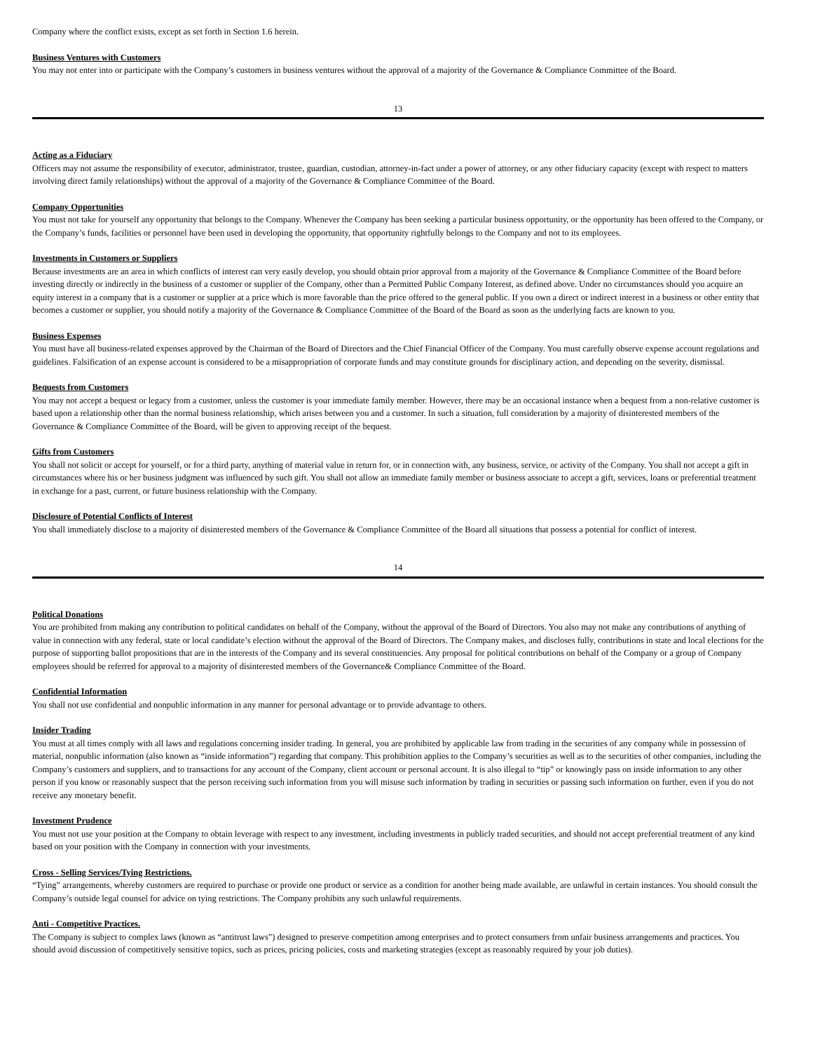Company where the conflict exists, except as set forth in Section 1.6 herein.
Business Ventures with Customers
You may not enter into or participate with the Company’s customers in business ventures without the approval of a majority of the Governance & Compliance Committee of the Board.
13
Acting as a Fiduciary
Officers may not assume the responsibility of executor, administrator, trustee, guardian, custodian, attorney-in-fact under a power of attorney, or any other fiduciary capacity (except with respect to matters involving direct family relationships) without the approval of a majority of the Governance & Compliance Committee of the Board.
Company Opportunities
You must not take for yourself any opportunity that belongs to the Company. Whenever the Company has been seeking a particular business opportunity, or the opportunity has been offered to the Company, or the Company’s funds, facilities or personnel have been used in developing the opportunity, that opportunity rightfully belongs to the Company and not to its employees.
Investments in Customers or Suppliers
Because investments are an area in which conflicts of interest can very easily develop, you should obtain prior approval from a majority of the Governance & Compliance Committee of the Board before investing directly or indirectly in the business of a customer or supplier of the Company, other than a Permitted Public Company Interest, as defined above. Under no circumstances should you acquire an equity interest in a company that is a customer or supplier at a price which is more favorable than the price offered to the general public. If you own a direct or indirect interest in a business or other entity that becomes a customer or supplier, you should notify a majority of the Governance & Compliance Committee of the Board of the Board as soon as the underlying facts are known to you.
Business Expenses
You must have all business-related expenses approved by the Chairman of the Board of Directors and the Chief Financial Officer of the Company. You must carefully observe expense account regulations and guidelines. Falsification of an expense account is considered to be a misappropriation of corporate funds and may constitute grounds for disciplinary action, and depending on the severity, dismissal.
Bequests from Customers
You may not accept a bequest or legacy from a customer, unless the customer is your immediate family member. However, there may be an occasional instance when a bequest from a non-relative customer is based upon a relationship other than the normal business relationship, which arises between you and a customer. In such a situation, full consideration by a majority of disinterested members of the Governance & Compliance Committee of the Board, will be given to approving receipt of the bequest.
Gifts from Customers
You shall not solicit or accept for yourself, or for a third party, anything of material value in return for, or in connection with, any business, service, or activity of the Company. You shall not accept a gift in circumstances where his or her business judgment was influenced by such gift. You shall not allow an immediate family member or business associate to accept a gift, services, loans or preferential treatment in exchange for a past, current, or future business relationship with the Company.
Disclosure of Potential Conflicts of Interest
You shall immediately disclose to a majority of disinterested members of the Governance & Compliance Committee of the Board all situations that possess a potential for conflict of interest.
14
Political Donations
You are prohibited from making any contribution to political candidates on behalf of the Company, without the approval of the Board of Directors. You also may not make any contributions of anything of value in connection with any federal, state or local candidate’s election without the approval of the Board of Directors. The Company makes, and discloses fully, contributions in state and local elections for the purpose of supporting ballot propositions that are in the interests of the Company and its several constituencies. Any proposal for political contributions on behalf of the Company or a group of Company employees should be referred for approval to a majority of disinterested members of the Governance& Compliance Committee of the Board.
Confidential Information
You shall not use confidential and nonpublic information in any manner for personal advantage or to provide advantage to others.
Insider Trading
You must at all times comply with all laws and regulations concerning insider trading. In general, you are prohibited by applicable law from trading in the securities of any company while in possession of material, nonpublic information (also known as “inside information”) regarding that company. This prohibition applies to the Company’s securities as well as to the securities of other companies, including the Company’s customers and suppliers, and to transactions for any account of the Company, client account or personal account. It is also illegal to “tip” or knowingly pass on inside information to any other person if you know or reasonably suspect that the person receiving such information from you will misuse such information by trading in securities or passing such information on further, even if you do not receive any monetary benefit.
Investment Prudence
You must not use your position at the Company to obtain leverage with respect to any investment, including investments in publicly traded securities, and should not accept preferential treatment of any kind based on your position with the Company in connection with your investments.
Cross - Selling Services/Tying Restrictions.
“Tying” arrangements, whereby customers are required to purchase or provide one product or service as a condition for another being made available, are unlawful in certain instances. You should consult the Company’s outside legal counsel for advice on tying restrictions. The Company prohibits any such unlawful requirements.
Anti - Competitive Practices.
The Company is subject to complex laws (known as “antitrust laws”) designed to preserve competition among enterprises and to protect consumers from unfair business arrangements and practices. You should avoid discussion of competitively sensitive topics, such as prices, pricing policies, costs and marketing strategies (except as reasonably required by your job duties).